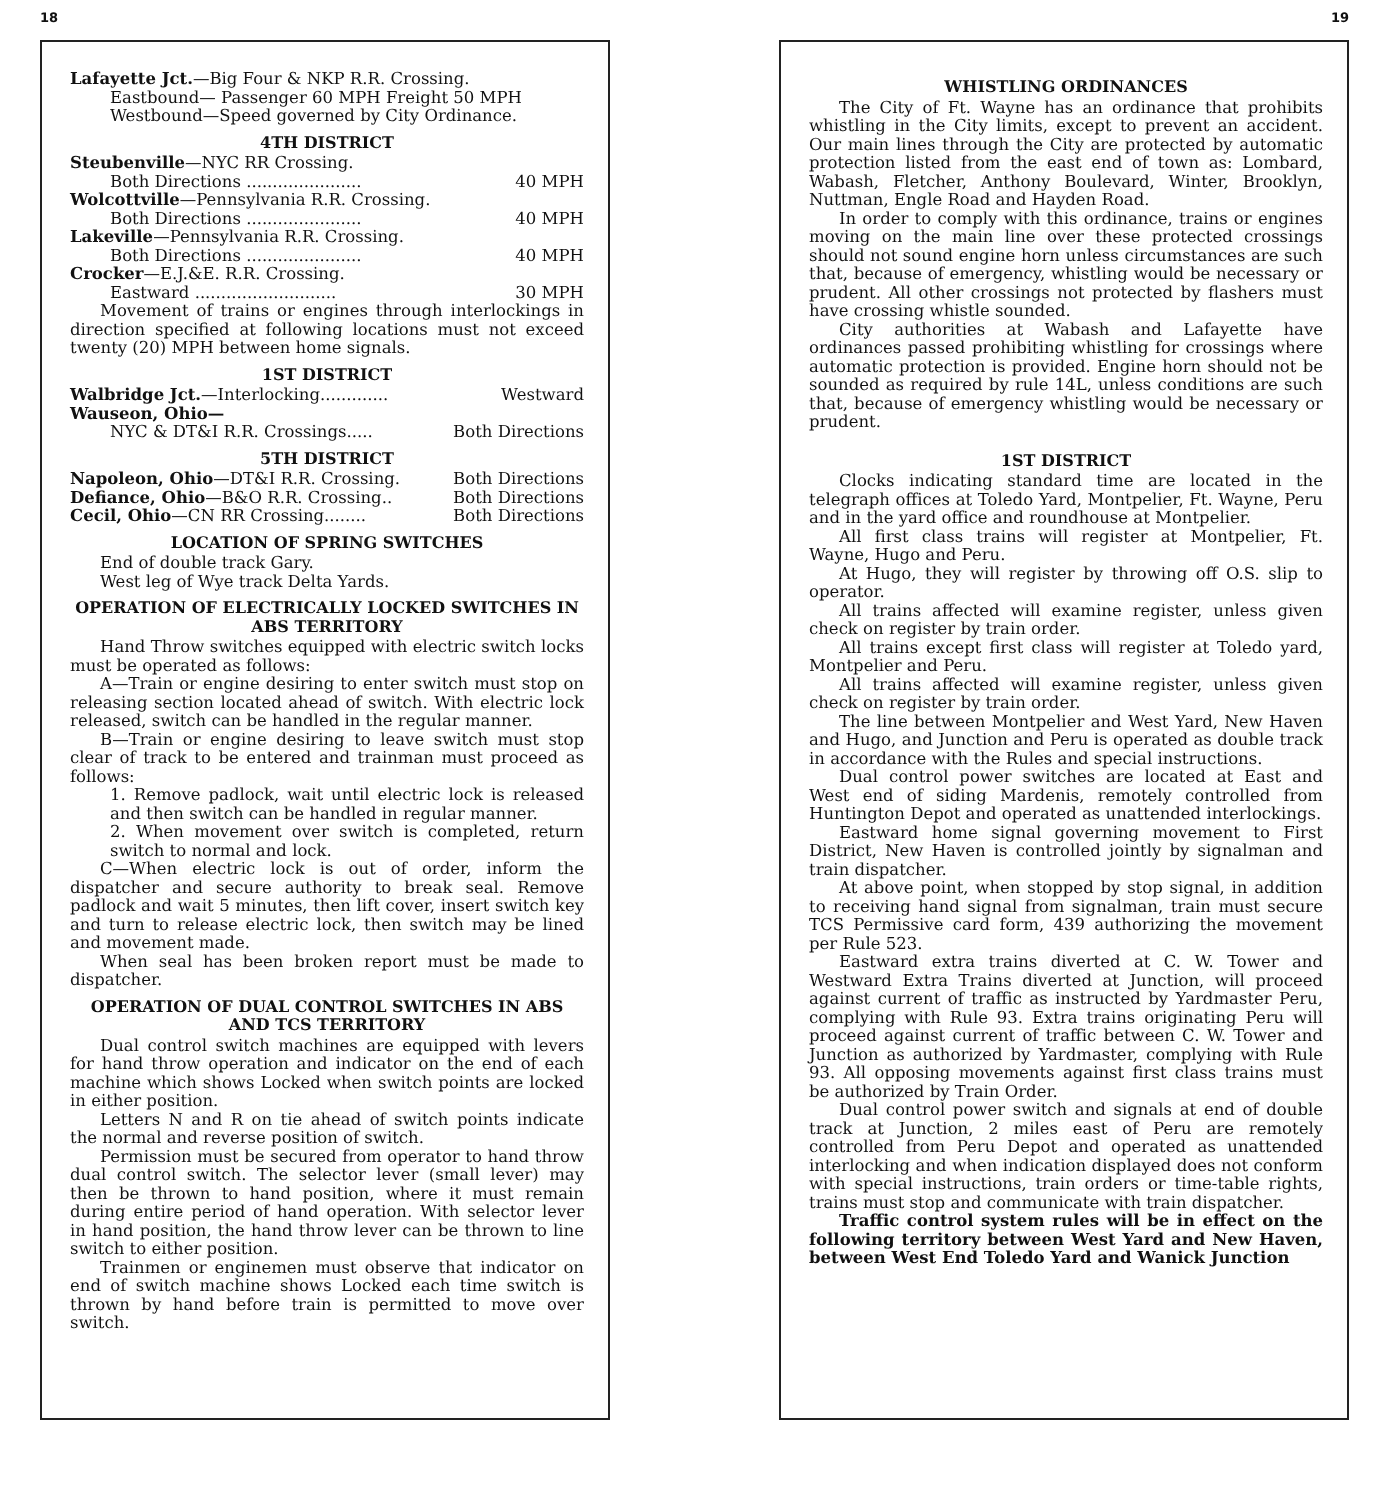18
Lafayette Jct.—Big Four & NKP R.R. Crossing.
Eastbound— Passenger 60 MPH Freight 50 MPH
Westbound—Speed governed by City Ordinance.
4TH DISTRICT
Steubenville—NYC RR Crossing.
Both Directions ...................... 40 MPH
Wolcottville—Pennsylvania R.R. Crossing.
Both Directions ...................... 40 MPH
Lakeville—Pennsylvania R.R. Crossing.
Both Directions ...................... 40 MPH
Crocker—E.J.&E. R.R. Crossing.
Eastward ........................... 30 MPH
Movement of trains or engines through interlockings in direction specified at following locations must not exceed twenty (20) MPH between home signals.
1ST DISTRICT
Walbridge Jct.—Interlocking............. Westward
Wauseon, Ohio—
NYC & DT&I R.R. Crossings..... Both Directions
5TH DISTRICT
Napoleon, Ohio—DT&I R.R. Crossing. Both Directions
Defiance, Ohio—B&O R.R. Crossing.. Both Directions
Cecil, Ohio—CN RR Crossing........ Both Directions
LOCATION OF SPRING SWITCHES
End of double track Gary.
West leg of Wye track Delta Yards.
OPERATION OF ELECTRICALLY LOCKED SWITCHES IN ABS TERRITORY
Hand Throw switches equipped with electric switch locks must be operated as follows:
A—Train or engine desiring to enter switch must stop on releasing section located ahead of switch. With electric lock released, switch can be handled in the regular manner.
B—Train or engine desiring to leave switch must stop clear of track to be entered and trainman must proceed as follows:
1. Remove padlock, wait until electric lock is released and then switch can be handled in regular manner.
2. When movement over switch is completed, return switch to normal and lock.
C—When electric lock is out of order, inform the dispatcher and secure authority to break seal. Remove padlock and wait 5 minutes, then lift cover, insert switch key and turn to release electric lock, then switch may be lined and movement made.
When seal has been broken report must be made to dispatcher.
OPERATION OF DUAL CONTROL SWITCHES IN ABS AND TCS TERRITORY
Dual control switch machines are equipped with levers for hand throw operation and indicator on the end of each machine which shows Locked when switch points are locked in either position.
Letters N and R on tie ahead of switch points indicate the normal and reverse position of switch.
Permission must be secured from operator to hand throw dual control switch. The selector lever (small lever) may then be thrown to hand position, where it must remain during entire period of hand operation. With selector lever in hand position, the hand throw lever can be thrown to line switch to either position.
Trainmen or enginemen must observe that indicator on end of switch machine shows Locked each time switch is thrown by hand before train is permitted to move over switch.
19
WHISTLING ORDINANCES
The City of Ft. Wayne has an ordinance that prohibits whistling in the City limits, except to prevent an accident. Our main lines through the City are protected by automatic protection listed from the east end of town as: Lombard, Wabash, Fletcher, Anthony Boulevard, Winter, Brooklyn, Nuttman, Engle Road and Hayden Road.
In order to comply with this ordinance, trains or engines moving on the main line over these protected crossings should not sound engine horn unless circumstances are such that, because of emergency, whistling would be necessary or prudent. All other crossings not protected by flashers must have crossing whistle sounded.
City authorities at Wabash and Lafayette have ordinances passed prohibiting whistling for crossings where automatic protection is provided. Engine horn should not be sounded as required by rule 14L, unless conditions are such that, because of emergency whistling would be necessary or prudent.
1ST DISTRICT
Clocks indicating standard time are located in the telegraph offices at Toledo Yard, Montpelier, Ft. Wayne, Peru and in the yard office and roundhouse at Montpelier.
All first class trains will register at Montpelier, Ft. Wayne, Hugo and Peru.
At Hugo, they will register by throwing off O.S. slip to operator.
All trains affected will examine register, unless given check on register by train order.
All trains except first class will register at Toledo yard, Montpelier and Peru.
All trains affected will examine register, unless given check on register by train order.
The line between Montpelier and West Yard, New Haven and Hugo, and Junction and Peru is operated as double track in accordance with the Rules and special instructions.
Dual control power switches are located at East and West end of siding Mardenis, remotely controlled from Huntington Depot and operated as unattended interlockings.
Eastward home signal governing movement to First District, New Haven is controlled jointly by signalman and train dispatcher.
At above point, when stopped by stop signal, in addition to receiving hand signal from signalman, train must secure TCS Permissive card form, 439 authorizing the movement per Rule 523.
Eastward extra trains diverted at C. W. Tower and Westward Extra Trains diverted at Junction, will proceed against current of traffic as instructed by Yardmaster Peru, complying with Rule 93. Extra trains originating Peru will proceed against current of traffic between C. W. Tower and Junction as authorized by Yardmaster, complying with Rule 93. All opposing movements against first class trains must be authorized by Train Order.
Dual control power switch and signals at end of double track at Junction, 2 miles east of Peru are remotely controlled from Peru Depot and operated as unattended interlocking and when indication displayed does not conform with special instructions, train orders or time-table rights, trains must stop and communicate with train dispatcher.
Traffic control system rules will be in effect on the following territory between West Yard and New Haven, between West End Toledo Yard and Wanick Junction